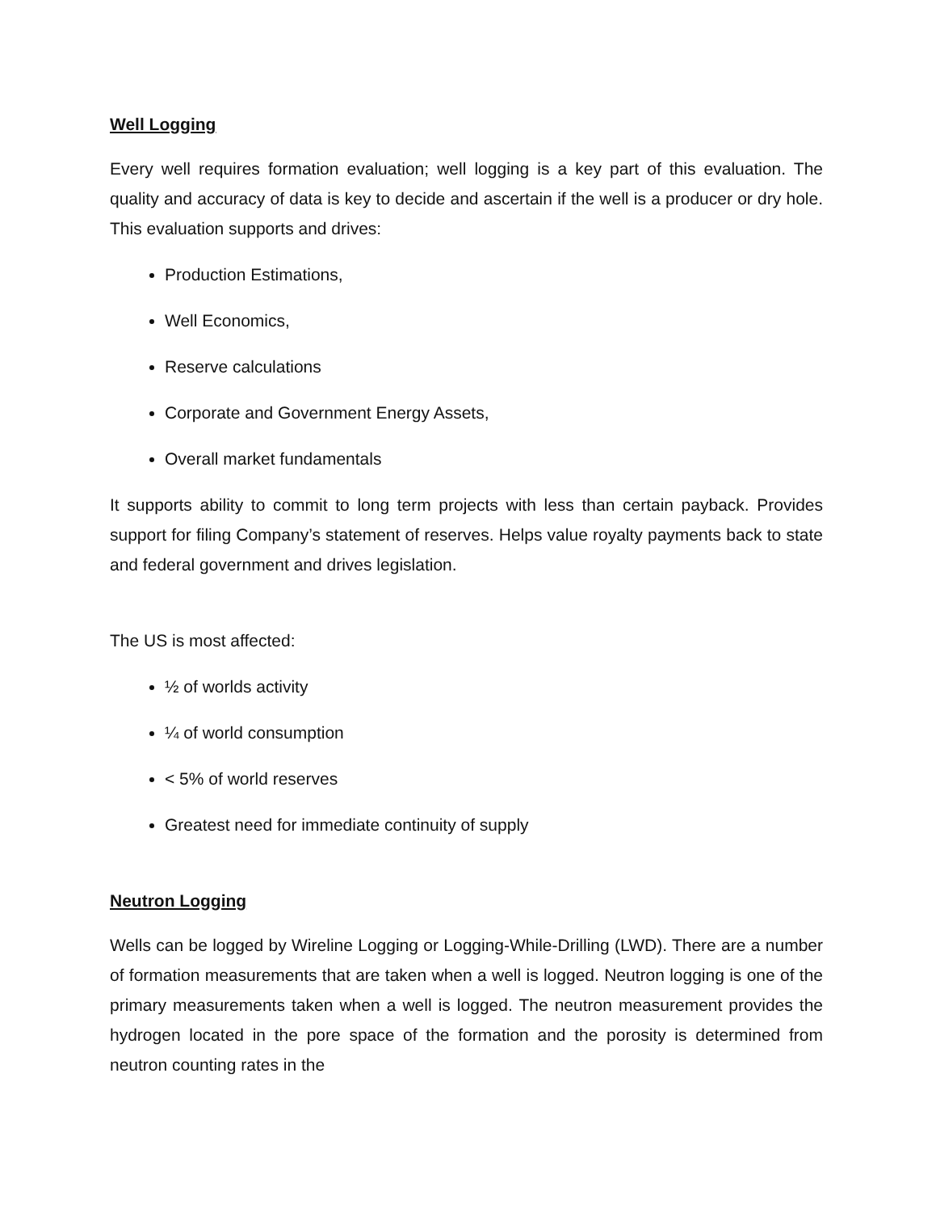Well Logging
Every well requires formation evaluation; well logging is a key part of this evaluation. The quality and accuracy of data is key to decide and ascertain if the well is a producer or dry hole. This evaluation supports and drives:
Production Estimations,
Well Economics,
Reserve calculations
Corporate and Government Energy Assets,
Overall market fundamentals
It supports ability to commit to long term projects with less than certain payback. Provides support for filing Company’s statement of reserves. Helps value royalty payments back to state and federal government and drives legislation.
The US is most affected:
½ of worlds activity
¼ of world consumption
< 5% of world reserves
Greatest need for immediate continuity of supply
Neutron Logging
Wells can be logged by Wireline Logging or Logging-While-Drilling (LWD). There are a number of formation measurements that are taken when a well is logged. Neutron logging is one of the primary measurements taken when a well is logged. The neutron measurement provides the hydrogen located in the pore space of the formation and the porosity is determined from neutron counting rates in the